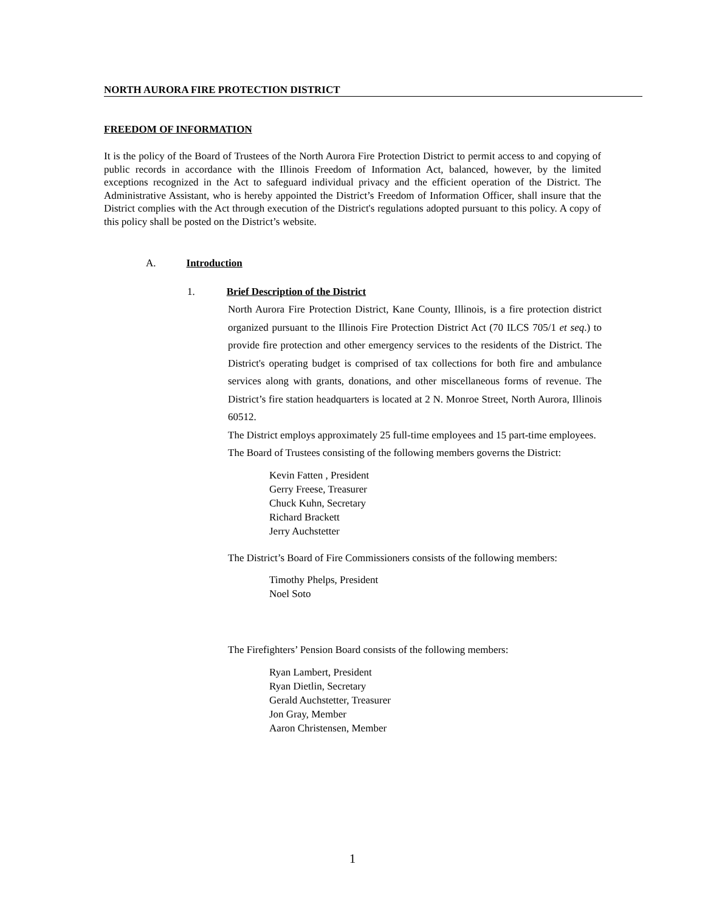NORTH AURORA FIRE PROTECTION DISTRICT
FREEDOM OF INFORMATION
It is the policy of the Board of Trustees of the North Aurora Fire Protection District to permit access to and copying of public records in accordance with the Illinois Freedom of Information Act, balanced, however, by the limited exceptions recognized in the Act to safeguard individual privacy and the efficient operation of the District. The Administrative Assistant, who is hereby appointed the District’s Freedom of Information Officer, shall insure that the District complies with the Act through execution of the District's regulations adopted pursuant to this policy. A copy of this policy shall be posted on the District’s website.
A. Introduction
1. Brief Description of the District
North Aurora Fire Protection District, Kane County, Illinois, is a fire protection district organized pursuant to the Illinois Fire Protection District Act (70 ILCS 705/1 et seq.) to provide fire protection and other emergency services to the residents of the District. The District's operating budget is comprised of tax collections for both fire and ambulance services along with grants, donations, and other miscellaneous forms of revenue. The District’s fire station headquarters is located at 2 N. Monroe Street, North Aurora, Illinois 60512.
The District employs approximately 25 full-time employees and 15 part-time employees.
The Board of Trustees consisting of the following members governs the District:
Kevin Fatten , President
Gerry Freese, Treasurer
Chuck Kuhn, Secretary
Richard Brackett
Jerry Auchstetter
The District’s Board of Fire Commissioners consists of the following members:
Timothy Phelps, President
Noel Soto
The Firefighters’ Pension Board consists of the following members:
Ryan Lambert, President
Ryan Dietlin, Secretary
Gerald Auchstetter, Treasurer
Jon Gray, Member
Aaron Christensen, Member
1